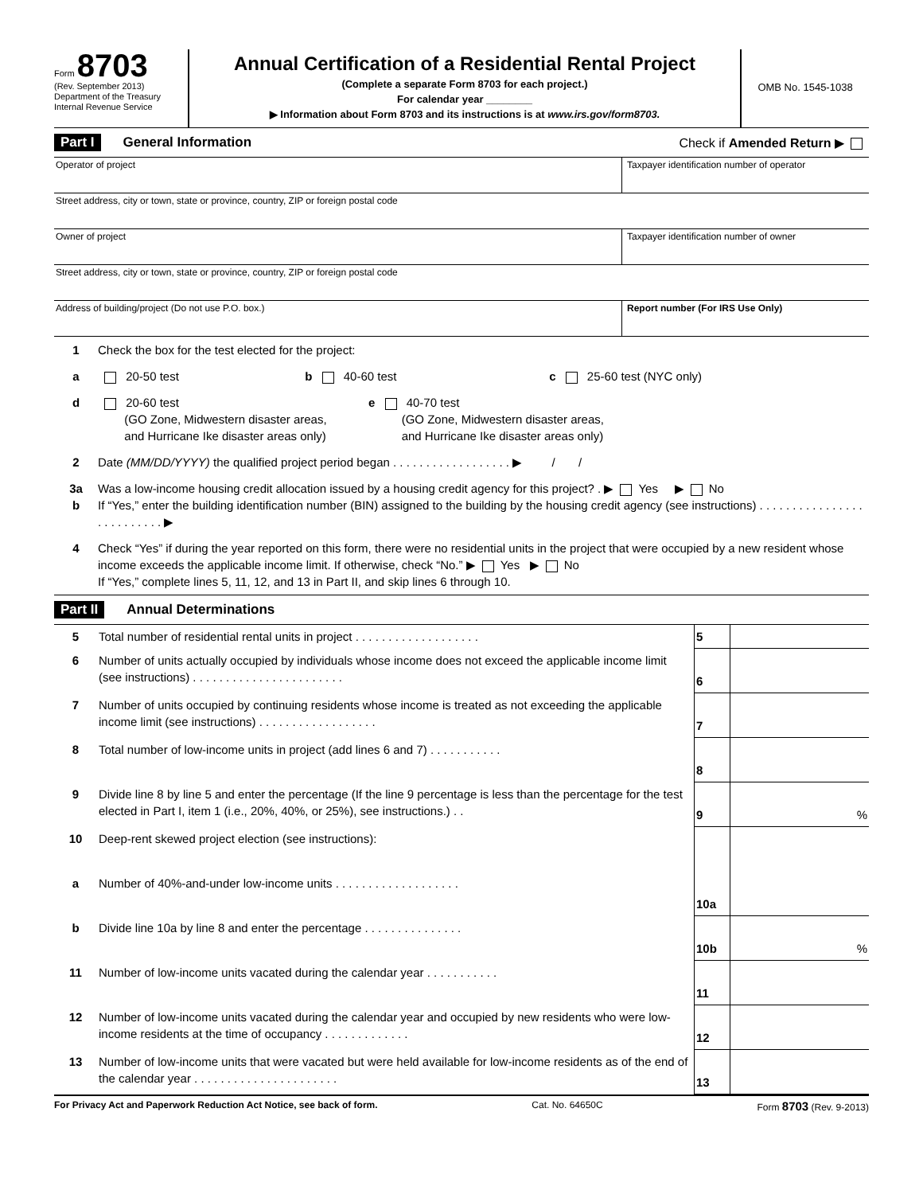Form 8703
(Rev. September 2013)
Department of the Treasury
Internal Revenue Service
Annual Certification of a Residential Rental Project
(Complete a separate Form 8703 for each project.)
For calendar year ________
▶ Information about Form 8703 and its instructions is at www.irs.gov/form8703.
OMB No. 1545-1038
Part I General Information Check if Amended Return ▶
Operator of project Taxpayer identification number of operator
Street address, city or town, state or province, country, ZIP or foreign postal code
Owner of project Taxpayer identification number of owner
Street address, city or town, state or province, country, ZIP or foreign postal code
Address of building/project (Do not use P.O. box.)
Report number (For IRS Use Only)
1 Check the box for the test elected for the project:
a 20-50 test b 40-60 test c 25-60 test (NYC only)
d 20-60 test
(GO Zone, Midwestern disaster areas,
and Hurricane Ike disaster areas only) e 40-70 test
(GO Zone, Midwestern disaster areas,
and Hurricane Ike disaster areas only)
2 Date (MM/DD/YYYY) the qualified project period began . . . . . . . . . . . . . . . . . . ▶ / /
3a
b Was a low-income housing credit allocation issued by a housing credit agency for this project? . ▶ Yes ▶ No
If “Yes,” enter the building identification number (BIN) assigned to the building by the housing credit agency (see instructions) . . . . . . . . . . . . . . . . . . . . . . . . . . ▶
4 Check “Yes” if during the year reported on this form, there were no residential units in the project that were occupied by a new resident whose income exceeds the applicable income limit. If otherwise, check “No.” ▶ Yes ▶ No
If “Yes,” complete lines 5, 11, 12, and 13 in Part II, and skip lines 6 through 10.
Part II Annual Determinations
| 5 | Total number of residential rental units in project . . . . . . . . . . . . . . . . . . . | 5 | |
| 6 | Number of units actually occupied by individuals whose income does not exceed the applicable income limit (see instructions) . . . . . . . . . . . . . . . . . . . . . . . | 6 | |
| 7 | Number of units occupied by continuing residents whose income is treated as not exceeding the applicable income limit (see instructions) . . . . . . . . . . . . . . . . . . | 7 | |
| 8 | Total number of low-income units in project (add lines 6 and 7) . . . . . . . . . . . | 8 | |
| 9 | Divide line 8 by line 5 and enter the percentage (If the line 9 percentage is less than the percentage for the test elected in Part I, item 1 (i.e., 20%, 40%, or 25%), see instructions.) . . | 9 | % |
| 10 | Deep-rent skewed project election (see instructions): | | |
| a | Number of 40%-and-under low-income units . . . . . . . . . . . . . . . . . . . | 10a | |
| b | Divide line 10a by line 8 and enter the percentage . . . . . . . . . . . . . . . | 10b | % |
| 11 | Number of low-income units vacated during the calendar year . . . . . . . . . . . | 11 | |
| 12 | Number of low-income units vacated during the calendar year and occupied by new residents who were low-income residents at the time of occupancy . . . . . . . . . . . . . | 12 | |
| 13 | Number of low-income units that were vacated but were held available for low-income residents as of the end of the calendar year . . . . . . . . . . . . . . . . . . . . . . | 13 | |
For Privacy Act and Paperwork Reduction Act Notice, see back of form. Cat. No. 64650C Form 8703 (Rev. 9-2013)